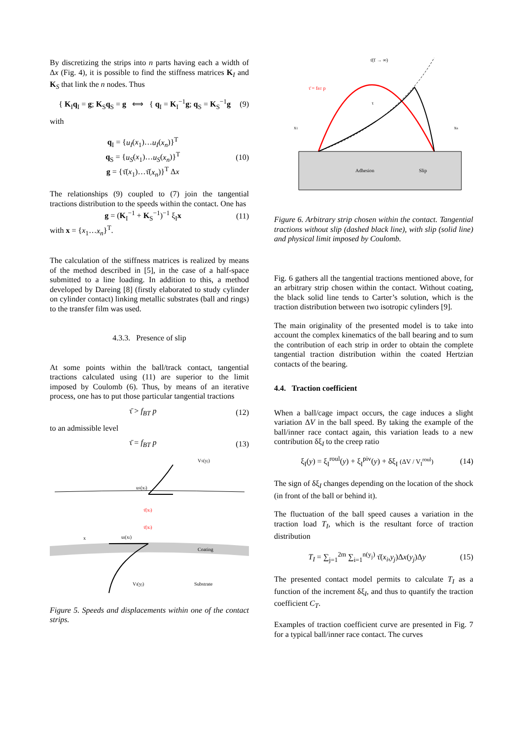By discretizing the strips into n parts having each a width of Δx (Fig. 4), it is possible to find the stiffness matrices K<sub>I</sub> and K<sub>S</sub> that link the n nodes. Thus
{ K<sub>I</sub>q<sub>I</sub> = g; K<sub>S</sub>q<sub>S</sub> = g ⟺ { q<sub>I</sub> = K<sub>I</sub><sup>−1</sup>g; q<sub>S</sub> = K<sub>S</sub><sup>−1</sup>g (9)
with
q<sub>I</sub> = {u<sub>I</sub>(x<sub>1</sub>)…u<sub>I</sub>(x<sub>n</sub>)}<sup>T</sup>
q<sub>S</sub> = {u<sub>S</sub>(x<sub>1</sub>)…u<sub>S</sub>(x<sub>n</sub>)}<sup>T</sup>
g = {τ̄(x<sub>1</sub>)…τ̄(x<sub>n</sub>)}<sup>T</sup> Δx (10)
The relationships (9) coupled to (7) join the tangential tractions distribution to the speeds within the contact. One has
g = (K<sub>I</sub><sup>−1</sup> + K<sub>S</sub><sup>−1</sup>)<sup>−1</sup> ξ<sub>I</sub>x (11)
with x = {x<sub>1</sub>…x<sub>n</sub>}<sup>T</sup>.
The calculation of the stiffness matrices is realized by means of the method described in [5], in the case of a half-space submitted to a line loading. In addition to this, a method developed by Dareing [8] (firstly elaborated to study cylinder on cylinder contact) linking metallic substrates (ball and rings) to the transfer film was used.
4.3.3. Presence of slip
At some points within the ball/track contact, tangential tractions calculated using (11) are superior to the limit imposed by Coulomb (6). Thus, by means of an iterative process, one has to put those particular tangential tractions
τ̄ > f<sub>BT</sub> p (12)
to an admissible level
τ̄ = f<sub>BT</sub> p (13)
uS(xi)
VS(yj)
τ̄(xi)
τ̄(xi)
Coating
x
uI(xi)
VI(yj)
Substrate
Figure 5. Speeds and displacements within one of the contact strips.
τ̄(f → ∞)
τ̄ = fBT p
τ
x1
xn
Adhesion
Slip
Figure 6. Arbitrary strip chosen within the contact. Tangential tractions without slip (dashed black line), with slip (solid line) and physical limit imposed by Coulomb.
Fig. 6 gathers all the tangential tractions mentioned above, for an arbitrary strip chosen within the contact. Without coating, the black solid line tends to Carter’s solution, which is the traction distribution between two isotropic cylinders [9].
The main originality of the presented model is to take into account the complex kinematics of the ball bearing and to sum the contribution of each strip in order to obtain the complete tangential traction distribution within the coated Hertzian contacts of the bearing.
4.4. Traction coefficient
When a ball/cage impact occurs, the cage induces a slight variation ΔV in the ball speed. By taking the example of the ball/inner race contact again, this variation leads to a new contribution δξ<sub>I</sub> to the creep ratio
ξ<sub>I</sub>(y) = ξ<sub>I</sub><sup>roul</sup>(y) + ξ<sub>I</sub><sup>piv</sup>(y) + δξ<sub>I</sub> (ΔV / V<sub>I</sub><sup>roul</sup>) (14)
The sign of δξ<sub>I</sub> changes depending on the location of the shock (in front of the ball or behind it).
The fluctuation of the ball speed causes a variation in the traction load T<sub>I</sub>, which is the resultant force of traction distribution
T<sub>I</sub> = ∑<sub>j=1</sub><sup>2m</sup> ∑<sub>i=1</sub><sup>n(y<sub>j</sub>)</sup> τ̄(x<sub>i</sub>,y<sub>j</sub>)Δx(y<sub>j</sub>)Δy (15)
The presented contact model permits to calculate T<sub>I</sub> as a function of the increment δξ<sub>I</sub>, and thus to quantify the traction coefficient C<sub>T</sub>.
Examples of traction coefficient curve are presented in Fig. 7 for a typical ball/inner race contact. The curves